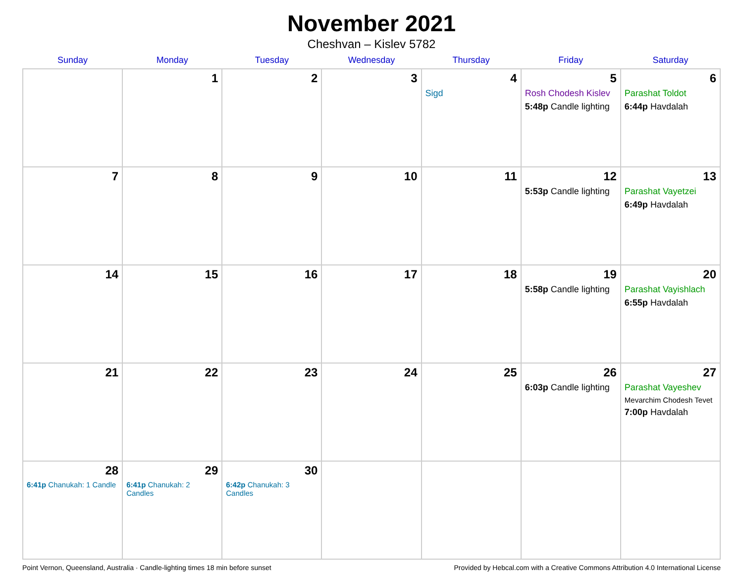November 2021
Cheshvan – Kislev 5782
| Sunday | Monday | Tuesday | Wednesday | Thursday | Friday | Saturday |
| --- | --- | --- | --- | --- | --- | --- |
| | 1 | 2 | 3 | 4 Sigd | 5 Rosh Chodesh Kislev 5:48p Candle lighting | 6 Parashat Toldot 6:44p Havdalah |
| 7 | 8 | 9 | 10 | 11 | 12 5:53p Candle lighting | 13 Parashat Vayetzei 6:49p Havdalah |
| 14 | 15 | 16 | 17 | 18 | 19 5:58p Candle lighting | 20 Parashat Vayishlach 6:55p Havdalah |
| 21 | 22 | 23 | 24 | 25 | 26 6:03p Candle lighting | 27 Parashat Vayeshev Mevarchim Chodesh Tevet 7:00p Havdalah |
| 28 6:41p Chanukah: 1 Candle | 29 6:41p Chanukah: 2 Candles | 30 6:42p Chanukah: 3 Candles | | | | |
Point Vernon, Queensland, Australia · Candle-lighting times 18 min before sunset Provided by Hebcal.com with a Creative Commons Attribution 4.0 International License